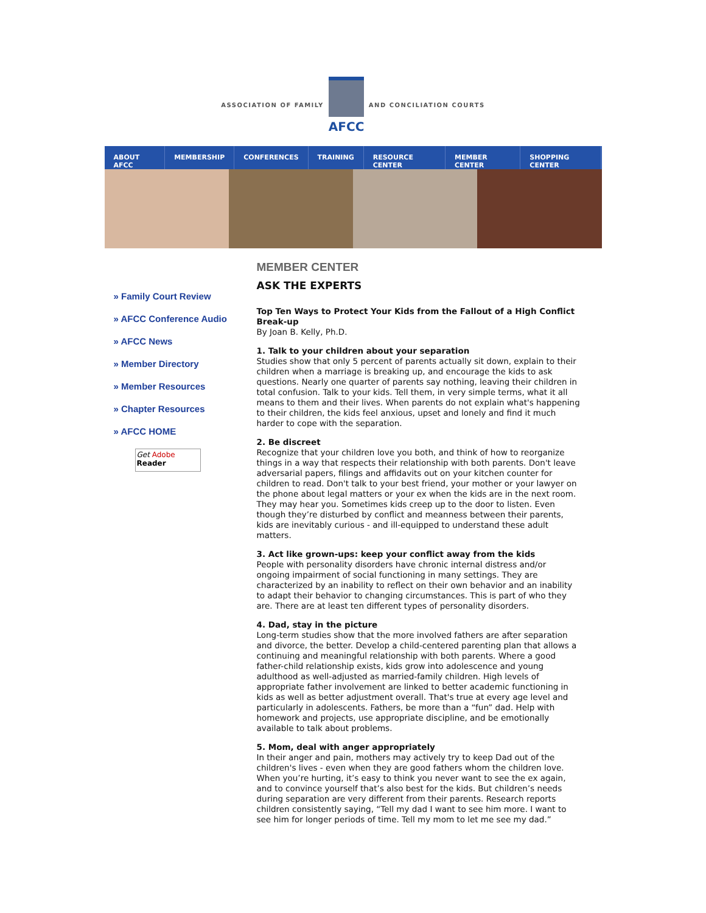ASSOCIATION OF FAMILY
AFCC
AND CONCILIATION COURTS
ABOUT AFCC MEMBERSHIP CONFERENCES TRAINING RESOURCE CENTER MEMBER CENTER SHOPPING CENTER
» Family Court Review
» AFCC Conference Audio
» AFCC News
» Member Directory
» Member Resources
» Chapter Resources
» AFCC HOME
Get Adobe
Reader
MEMBER CENTER
ASK THE EXPERTS
Top Ten Ways to Protect Your Kids from the Fallout of a High Conflict Break-up
By Joan B. Kelly, Ph.D.
1. Talk to your children about your separation
Studies show that only 5 percent of parents actually sit down, explain to their children when a marriage is breaking up, and encourage the kids to ask questions. Nearly one quarter of parents say nothing, leaving their children in total confusion. Talk to your kids. Tell them, in very simple terms, what it all means to them and their lives. When parents do not explain what's happening to their children, the kids feel anxious, upset and lonely and find it much harder to cope with the separation.
2. Be discreet
Recognize that your children love you both, and think of how to reorganize things in a way that respects their relationship with both parents. Don't leave adversarial papers, filings and affidavits out on your kitchen counter for children to read. Don't talk to your best friend, your mother or your lawyer on the phone about legal matters or your ex when the kids are in the next room. They may hear you. Sometimes kids creep up to the door to listen. Even though they’re disturbed by conflict and meanness between their parents, kids are inevitably curious - and ill-equipped to understand these adult matters.
3. Act like grown-ups: keep your conflict away from the kids
People with personality disorders have chronic internal distress and/or ongoing impairment of social functioning in many settings. They are characterized by an inability to reflect on their own behavior and an inability to adapt their behavior to changing circumstances. This is part of who they are. There are at least ten different types of personality disorders.
4. Dad, stay in the picture
Long-term studies show that the more involved fathers are after separation and divorce, the better. Develop a child-centered parenting plan that allows a continuing and meaningful relationship with both parents. Where a good father-child relationship exists, kids grow into adolescence and young adulthood as well-adjusted as married-family children. High levels of appropriate father involvement are linked to better academic functioning in kids as well as better adjustment overall. That's true at every age level and particularly in adolescents. Fathers, be more than a “fun” dad. Help with homework and projects, use appropriate discipline, and be emotionally available to talk about problems.
5. Mom, deal with anger appropriately
In their anger and pain, mothers may actively try to keep Dad out of the children's lives - even when they are good fathers whom the children love. When you’re hurting, it’s easy to think you never want to see the ex again, and to convince yourself that’s also best for the kids. But children’s needs during separation are very different from their parents. Research reports children consistently saying, “Tell my dad I want to see him more. I want to see him for longer periods of time. Tell my mom to let me see my dad.”